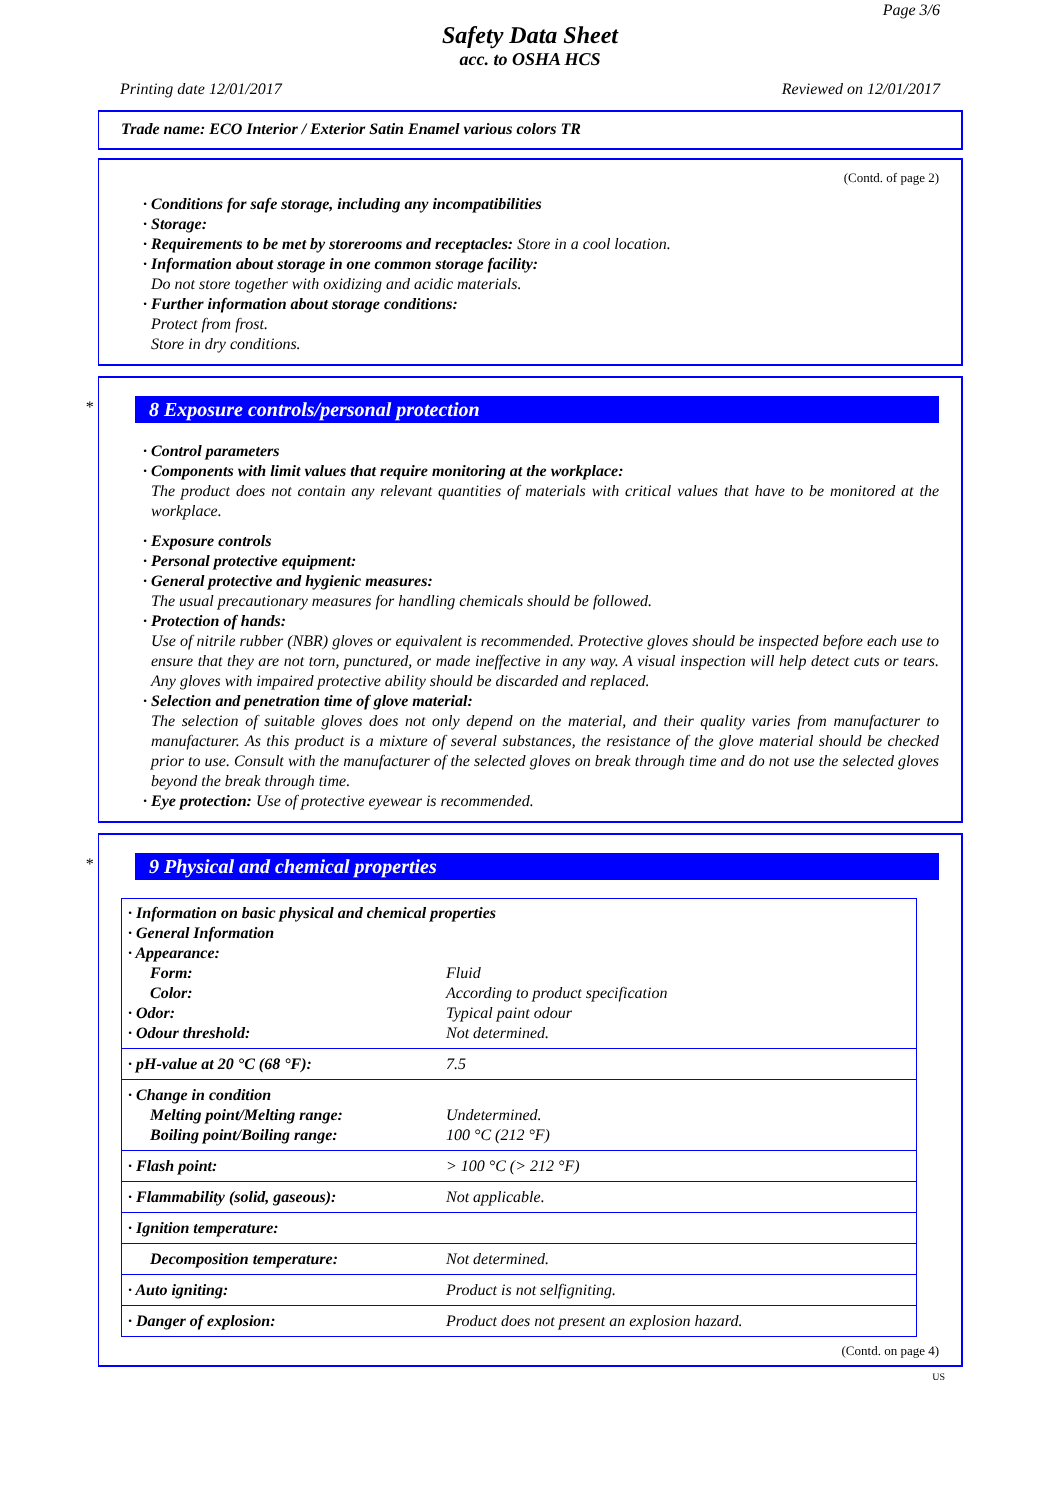Page 3/6
Safety Data Sheet
acc. to OSHA HCS
Printing date 12/01/2017 Reviewed on 12/01/2017
Trade name: ECO Interior / Exterior Satin Enamel various colors TR
(Contd. of page 2)
· Conditions for safe storage, including any incompatibilities
· Storage:
· Requirements to be met by storerooms and receptacles: Store in a cool location.
· Information about storage in one common storage facility:
Do not store together with oxidizing and acidic materials.
· Further information about storage conditions:
Protect from frost.
Store in dry conditions.
* 8 Exposure controls/personal protection
· Control parameters
· Components with limit values that require monitoring at the workplace:
The product does not contain any relevant quantities of materials with critical values that have to be monitored at the workplace.
· Exposure controls
· Personal protective equipment:
· General protective and hygienic measures:
The usual precautionary measures for handling chemicals should be followed.
· Protection of hands:
Use of nitrile rubber (NBR) gloves or equivalent is recommended. Protective gloves should be inspected before each use to ensure that they are not torn, punctured, or made ineffective in any way. A visual inspection will help detect cuts or tears. Any gloves with impaired protective ability should be discarded and replaced.
· Selection and penetration time of glove material:
The selection of suitable gloves does not only depend on the material, and their quality varies from manufacturer to manufacturer. As this product is a mixture of several substances, the resistance of the glove material should be checked prior to use. Consult with the manufacturer of the selected gloves on break through time and do not use the selected gloves beyond the break through time.
· Eye protection: Use of protective eyewear is recommended.
* 9 Physical and chemical properties
| · Information on basic physical and chemical properties · General Information · Appearance: | |
| Form: | Fluid |
| Color: | According to product specification |
| · Odor: | Typical paint odour |
| · Odour threshold: | Not determined. |
| · pH-value at 20 °C (68 °F): | 7.5 |
| · Change in condition Melting point/Melting range: Boiling point/Boiling range: | Undetermined. 100 °C (212 °F) |
| · Flash point: | > 100 °C (> 212 °F) |
| · Flammability (solid, gaseous): | Not applicable. |
| · Ignition temperature: | |
| Decomposition temperature: | Not determined. |
| · Auto igniting: | Product is not selfigniting. |
| · Danger of explosion: | Product does not present an explosion hazard. |
(Contd. on page 4)
US